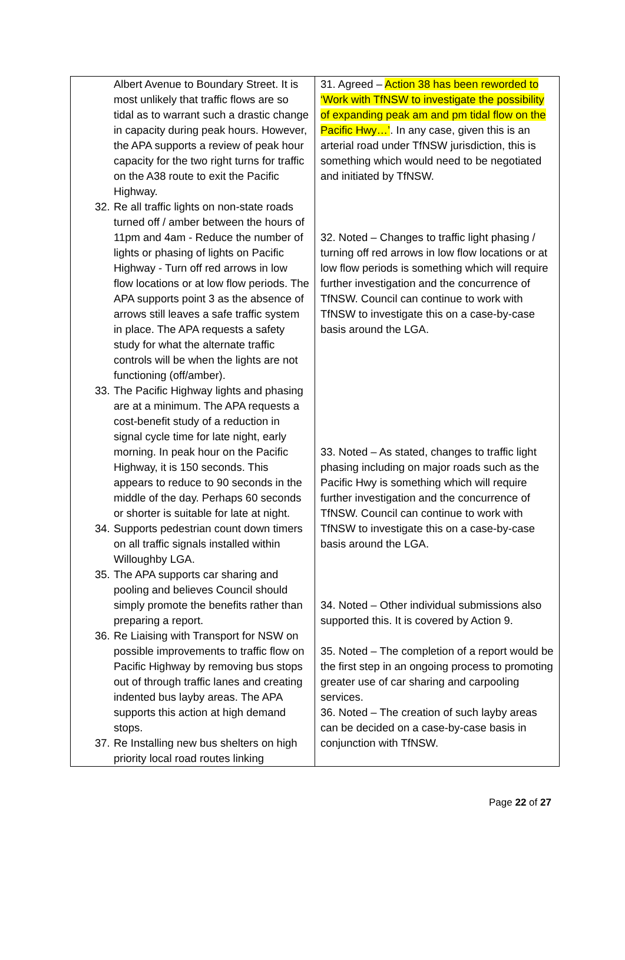| Albert Avenue to Boundary Street. It is most unlikely that traffic flows are so tidal as to warrant such a drastic change in capacity during peak hours. However, the APA supports a review of peak hour capacity for the two right turns for traffic on the A38 route to exit the Pacific Highway. 32. Re all traffic lights on non-state roads turned off / amber between the hours of 11pm and 4am - Reduce the number of lights or phasing of lights on Pacific Highway - Turn off red arrows in low flow locations or at low flow periods. The APA supports point 3 as the absence of arrows still leaves a safe traffic system in place. The APA requests a safety study for what the alternate traffic controls will be when the lights are not functioning (off/amber). 33. The Pacific Highway lights and phasing are at a minimum. The APA requests a cost-benefit study of a reduction in signal cycle time for late night, early morning. In peak hour on the Pacific Highway, it is 150 seconds. This appears to reduce to 90 seconds in the middle of the day. Perhaps 60 seconds or shorter is suitable for late at night. 34. Supports pedestrian count down timers on all traffic signals installed within Willoughby LGA. 35. The APA supports car sharing and pooling and believes Council should simply promote the benefits rather than preparing a report. 36. Re Liaising with Transport for NSW on possible improvements to traffic flow on Pacific Highway by removing bus stops out of through traffic lanes and creating indented bus layby areas. The APA supports this action at high demand stops. 37. Re Installing new bus shelters on high priority local road routes linking | 31. Agreed – Action 38 has been reworded to ‘Work with TfNSW to investigate the possibility of expanding peak am and pm tidal flow on the Pacific Hwy…’ . In any case, given this is an arterial road under TfNSW jurisdiction, this is something which would need to be negotiated and initiated by TfNSW. 32. Noted – Changes to traffic light phasing / turning off red arrows in low flow locations or at low flow periods is something which will require further investigation and the concurrence of TfNSW. Council can continue to work with TfNSW to investigate this on a case-by-case basis around the LGA. 33. Noted – As stated, changes to traffic light phasing including on major roads such as the Pacific Hwy is something which will require further investigation and the concurrence of TfNSW. Council can continue to work with TfNSW to investigate this on a case-by-case basis around the LGA. 34. Noted – Other individual submissions also supported this. It is covered by Action 9. 35. Noted – The completion of a report would be the first step in an ongoing process to promoting greater use of car sharing and carpooling services. 36. Noted – The creation of such layby areas can be decided on a case-by-case basis in conjunction with TfNSW. |
Page 22 of 27